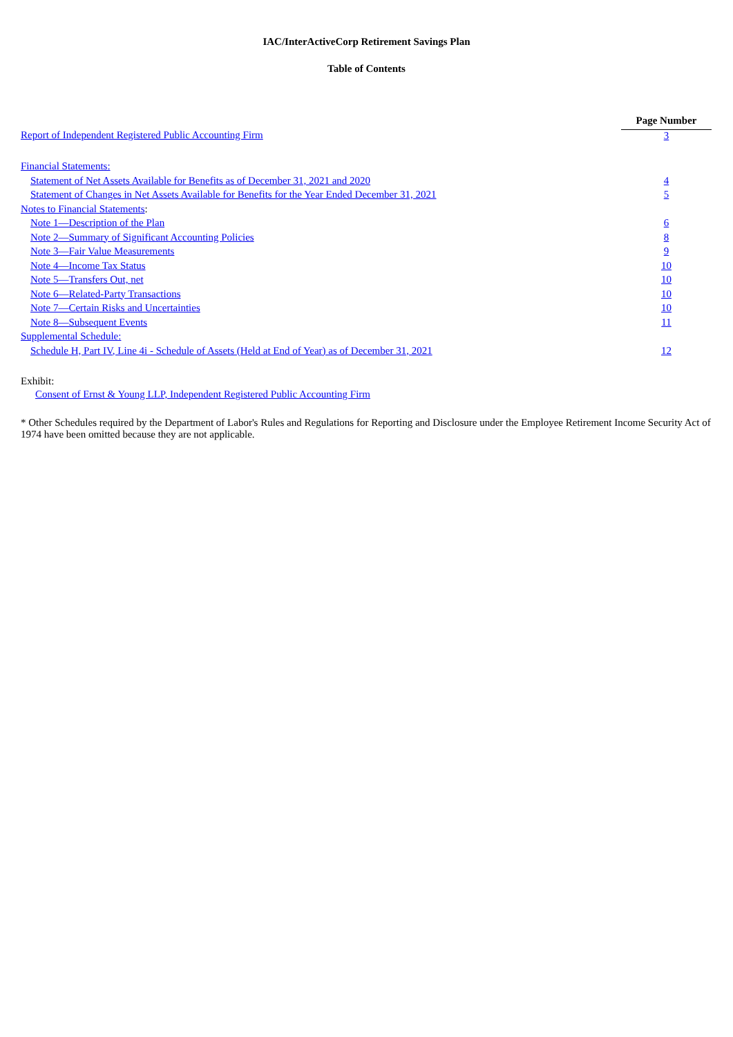IAC/InterActiveCorp Retirement Savings Plan
Table of Contents
| | Page Number |
| Report of Independent Registered Public Accounting Firm | 3 |
| Financial Statements: | |
| Statement of Net Assets Available for Benefits as of December 31, 2021 and 2020 | 4 |
| Statement of Changes in Net Assets Available for Benefits for the Year Ended December 31, 2021 | 5 |
| Notes to Financial Statements : | |
| Note 1—Description of the Plan | 6 |
| Note 2—Summary of Significant Accounting Policies | 8 |
| Note 3—Fair Value Measurements | 9 |
| Note 4—Income Tax Status | 10 |
| Note 5—Transfers Out, net | 10 |
| Note 6—Related-Party Transactions | 10 |
| Note 7—Certain Risks and Uncertainties | 10 |
| Note 8—Subsequent Events | 11 |
| Supplemental Schedule: | |
| Schedule H, Part IV, Line 4i - Schedule of Assets (Held at End of Year) as of December 31, 2021 | 12 |
Exhibit:
Consent of Ernst & Young LLP, Independent Registered Public Accounting Firm
* Other Schedules required by the Department of Labor's Rules and Regulations for Reporting and Disclosure under the Employee Retirement Income Security Act of 1974 have been omitted because they are not applicable.